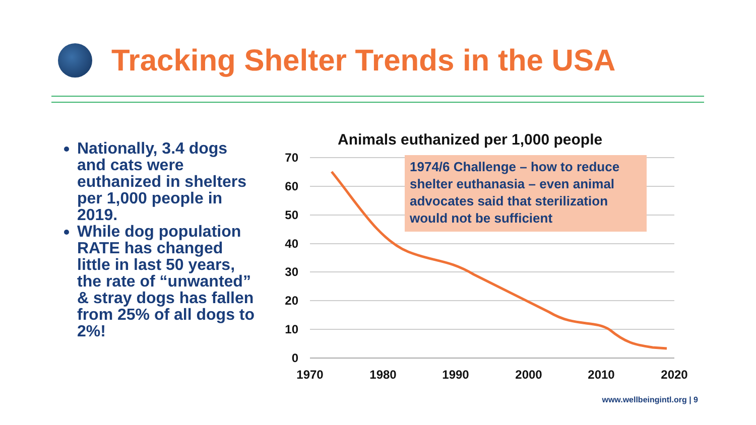Tracking Shelter Trends in the USA
Nationally, 3.4 dogs and cats were euthanized in shelters per 1,000 people in 2019.
While dog population RATE has changed little in last 50 years, the rate of “unwanted” & stray dogs has fallen from 25% of all dogs to 2%!
70
60
50
40
30
20
10
0
1970
1980
1990
2000
2010
2020
Animals euthanized per 1,000 people
1974/6 Challenge – how to reduce shelter euthanasia – even animal advocates said that sterilization would not be sufficient
www.wellbeingintl.org | 9